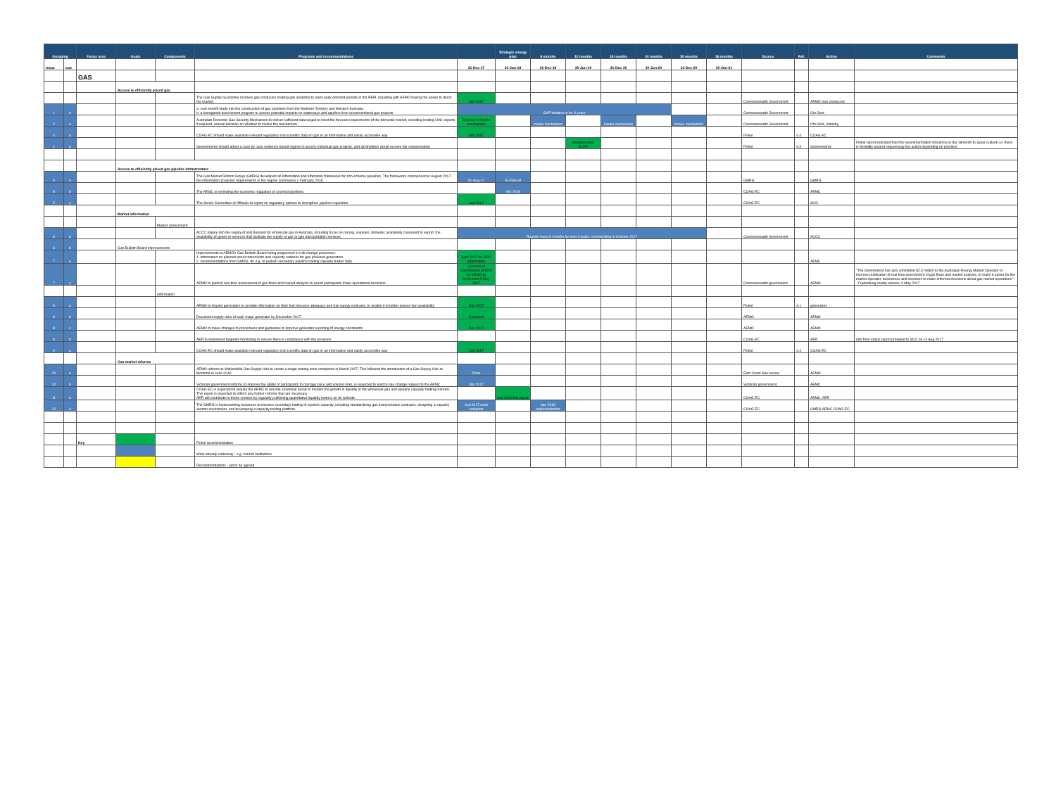| Grouping | | Focus area | Goals | Components | Programs and recommendations | | Strategic energy plan | 6 months | 12 months | 18 months | 24 months | 30 months | 36 months | Source | Ref. | Action | Comments |
| --- | --- | --- | --- | --- | --- | --- | --- | --- | --- | --- | --- | --- | --- | --- | --- | --- | --- |
| Issue | sub | | | | | 31-Dec-17 | 30-Jun-18 | 31-Dec-18 | 30-Jun-19 | 31-Dec-19 | 30-Jun-20 | 31-Dec-20 | 30-Jun-21 | | | | |
| | | GAS | | | | | | | | | | | | | | | |
| | | | Access to efficiently priced gas | | | | | | | | | | | | | | |
| | | | | | The Gas Supply Guarantee involves gas producers making gas available to meet peak demand periods in the NEM, including with AEMO having the power to direct the market. | late 2017 | | | | | | | | Commonwealth Government | | AEMO Gas producers | |
| 1 | a | | | | a. cost benefit study into the construction of gas pipelines from the Northern Territory and Western Australia b. a bioregional assessment program to assess potential impacts on waterways and aquifers from unconventional gas projects | GAP initiative is for 3 years | | | | | | | | Commonwealth Government | | Cth Govt | |
| 2 | a | | | | Australian Domestic Gas Security Mechanism to deliver sufficient natural gas to meet the forecast requirements of the domestic market, including limiting LNG exports if required. Annual decision on whether to invoke the mechanism. | Decision to invoke mechanism | | invoke mechanism | | invoke mechanism | | invoke mechanism | | Commonwealth Government | | Cth Govt, Industry | |
| 3 | a | | | | COAG EC should make available relevant regulatory and scientific data on gas in an informative and easily accessible way | end 2017 | | | | | | | | Finkel | 4.4 | COAG EC | |
| 4 | a | | | | Governments should adopt a case by case evidence based regime to assess individual gas projects, and landholders would receive fair compensation | | | | initiation early 2019? | | | | | Finkel | 4.3 | Governments | Finkel report indicated that this recommendation should be in the 18month to 3year outlook i.e. there is flexibility around sequencing this action depending on priorities |
| | | | Access to efficiently priced gas pipeline infrastructure | | | | | | | | | | | | | | |
| 5 | a | | | | The Gas Market Reform Group (GMRG) developed an information and arbitration framework for non-scheme pipelines. The framework commenced in August 2017, the information provision requirements in the regime commence 1 February 2018. | 01-Aug-17 | 01-Feb-18 | | | | | | | GMRG | | GMRG | |
| 5 | b | | | | The AEMC is reviewing the economic regulation of covered pipelines. | | mid 2018 | | | | | | | COAG EC | | AEMC | |
| 5 | c | | | | The Senior Committee of Officials to report on regulatory options to strengthen pipeline regulation | end 2017 | | | | | | | | COAG EC | | SCO | |
| | | | Market information | | | | | | | | | | | | | | |
| | | | | Market assessment | | | | | | | | | | | | | |
| 6 | a | | | | ACCC inquiry into the supply of and demand for wholesale gas in Australia, including focus on pricing, volumes, domestic availability compared to export, the availability of goods or services that facilitate the supply of gas or gas transportation services. | Reports every 6 months for next 3 years, commending in October 2017 | | | | | | | | Commonwealth Government | | ACCC | |
| 6 | b | | Gas Bulletin Board improvements | | | | | | | | | | | | | | |
| 7 | a | | | | Improvements to AEMO's Gas Bulletin Board being progressed in rule change processes: 1. information on planned asset retirements and capacity outlooks for gas powered generators 2. recommendations from GMRG, for e.g. to publish secondary pipeline trading capacity trades data | Sept 2017 for GPG information | | | | | | | | | | AEMC | |
| 7 | c | | | | AEMO to publish real time assessment of gas flows and market analysis to assist participants make operational decisions. | announced commitment of $2m for AEMO to implement 9 May 2017 | | | | | | | | Commonwealth government | | AEMO | "The Government has also committed $2.0 million to the Australian Energy Market Operator to improve publication of real time assessment of gas flows and market analysis, to make it easier for the market operator, businesses and investors to make informed decisions about gas market operations." - Frydenberg media release, 9 May 2017 |
| | | | | Information | | | | | | | | | | | | | |
| 8 | a | | | | AEMO to require generators to provide information on their fuel resource adequacy and fuel supply contracts, to enable it to better assess fuel availability | Dec 2017 | | | | | | | | Finkel | 4.1 | generators | |
| 8 | b | | | | Document supply risks of each major generator by December 2017 | Complete | | | | | | | | AEMO | | AEMO | |
| 8 | c | | | | AEMO to make changes to procedures and guidelines to improve generator reporting of energy constraints | Dec 2017 | | | | | | | | AEMO | | AEMO | |
| 8 | d | | | | AER to implement targeted monitoring to ensure there is compliance with the provision | | | | | | | | | COAG EC | | AER | Info from status report provided to SCO on 14 Aug 2017 |
| 9 | a | | | | COAG EC should make available relevant regulatory and scientific data on gas in an informative and easily accessible way | end 2017 | | | | | | | | Finkel | 4.4 | COAG EC | |
| | | | Gas market reforms | | | | | | | | | | | | | | |
| 10 | a | | | | AEMO reforms to Wallumbilla Gas Supply Hub to create a single trading zone completed in March 2017. This followed the introduction of a Gas Supply Hub at Moomba in June 2016. | Done | | | | | | | | East Coast Gas review | | AEMO | |
| 10 | b | | | | Victorian government reforms to improve the ability of participants to manage price and volume risks, is expected to lead to rule change request to the AEMC | late 2017 | | | | | | | | Victorian government | | AEMC | |
| 11 | a | | | | COAG EC is expected to require the AEMC to provide a biennial report to monitor the growth in liquidity in the wholesale gas and pipeline capacity trading markets. This report is expected to inform any further reforms that are necessary. AER will contribute to these reviews by regularly publishing quantitative liquidity metrics on its website. | | mid 2018 first report | | | | | | | COAG EC | | AEMC, AER | |
| 12 | a | | | | The GMRG is implementing measures to improve secondary trading of pipeline capacity, including standardising gas transportation contracts, designing a capacity auction mechanism, and developing a capacity trading platform. | end 2017 work complete | | late 2018 implementation | | | | | | COAG EC | | GMRG AEMC COAG EC | |
| | | Key | | | Finkel recommendation | | | | | | | | | | | | |
| | | | | | Work already underway - e.g. market institutions | | | | | | | | | | | | |
| | | | | | Recommendations - yet to be agreed | | | | | | | | | | | | |